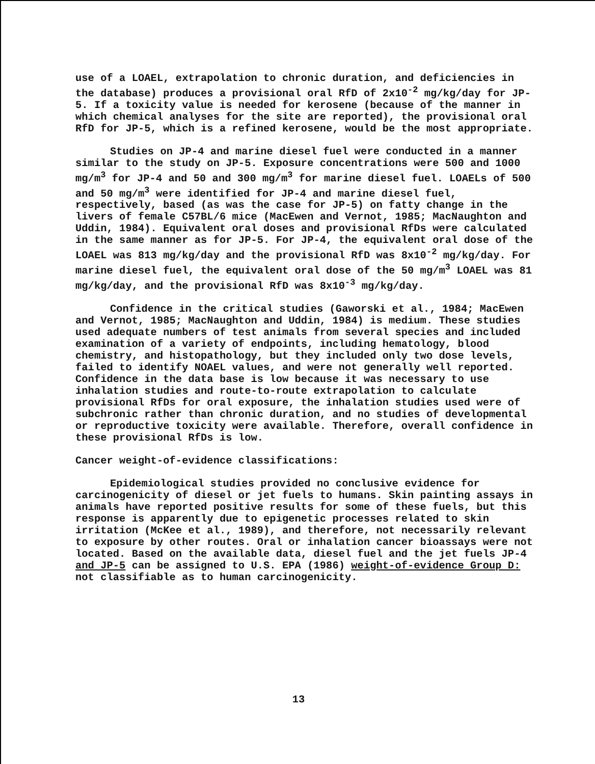use of a LOAEL, extrapolation to chronic duration, and deficiencies in the database) produces a provisional oral RfD of 2x10<sup>-2</sup> mg/kg/day for JP-5. If a toxicity value is needed for kerosene (because of the manner in which chemical analyses for the site are reported), the provisional oral RfD for JP-5, which is a refined kerosene, would be the most appropriate.
Studies on JP-4 and marine diesel fuel were conducted in a manner similar to the study on JP-5. Exposure concentrations were 500 and 1000 mg/m<sup>3</sup> for JP-4 and 50 and 300 mg/m<sup>3</sup> for marine diesel fuel. LOAELs of 500 and 50 mg/m<sup>3</sup> were identified for JP-4 and marine diesel fuel, respectively, based (as was the case for JP-5) on fatty change in the livers of female C57BL/6 mice (MacEwen and Vernot, 1985; MacNaughton and Uddin, 1984). Equivalent oral doses and provisional RfDs were calculated in the same manner as for JP-5. For JP-4, the equivalent oral dose of the LOAEL was 813 mg/kg/day and the provisional RfD was 8x10<sup>-2</sup> mg/kg/day. For marine diesel fuel, the equivalent oral dose of the 50 mg/m<sup>3</sup> LOAEL was 81 mg/kg/day, and the provisional RfD was 8x10<sup>-3</sup> mg/kg/day.
Confidence in the critical studies (Gaworski et al., 1984; MacEwen and Vernot, 1985; MacNaughton and Uddin, 1984) is medium. These studies used adequate numbers of test animals from several species and included examination of a variety of endpoints, including hematology, blood chemistry, and histopathology, but they included only two dose levels, failed to identify NOAEL values, and were not generally well reported. Confidence in the data base is low because it was necessary to use inhalation studies and route-to-route extrapolation to calculate provisional RfDs for oral exposure, the inhalation studies used were of subchronic rather than chronic duration, and no studies of developmental or reproductive toxicity were available. Therefore, overall confidence in these provisional RfDs is low.
Cancer weight-of-evidence classifications:
Epidemiological studies provided no conclusive evidence for carcinogenicity of diesel or jet fuels to humans. Skin painting assays in animals have reported positive results for some of these fuels, but this response is apparently due to epigenetic processes related to skin irritation (McKee et al., 1989), and therefore, not necessarily relevant to exposure by other routes. Oral or inhalation cancer bioassays were not located. Based on the available data, diesel fuel and the jet fuels JP-4 and JP-5 can be assigned to U.S. EPA (1986) weight-of-evidence Group D: not classifiable as to human carcinogenicity.
13